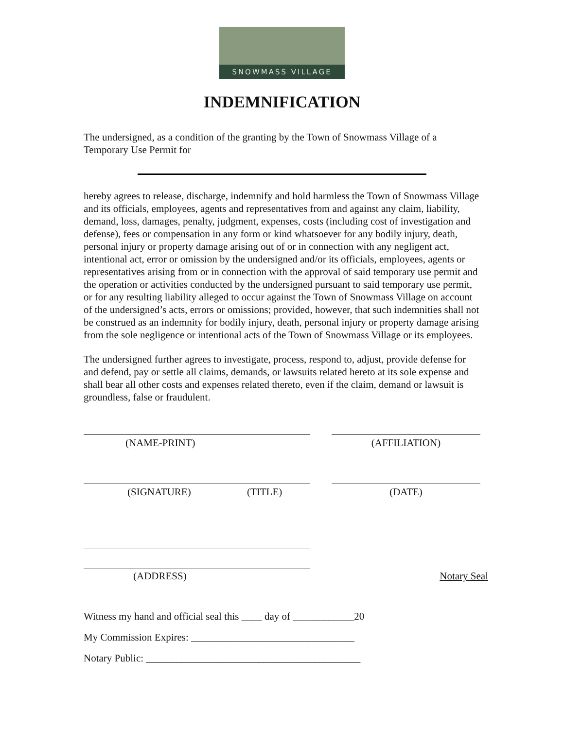SNOWMASS VILLAGE
INDEMNIFICATION
The undersigned, as a condition of the granting by the Town of Snowmass Village of a Temporary Use Permit for
hereby agrees to release, discharge, indemnify and hold harmless the Town of Snowmass Village and its officials, employees, agents and representatives from and against any claim, liability, demand, loss, damages, penalty, judgment, expenses, costs (including cost of investigation and defense), fees or compensation in any form or kind whatsoever for any bodily injury, death, personal injury or property damage arising out of or in connection with any negligent act, intentional act, error or omission by the undersigned and/or its officials, employees, agents or representatives arising from or in connection with the approval of said temporary use permit and the operation or activities conducted by the undersigned pursuant to said temporary use permit, or for any resulting liability alleged to occur against the Town of Snowmass Village on account of the undersigned’s acts, errors or omissions; provided, however, that such indemnities shall not be construed as an indemnity for bodily injury, death, personal injury or property damage arising from the sole negligence or intentional acts of the Town of Snowmass Village or its employees.
The undersigned further agrees to investigate, process, respond to, adjust, provide defense for and defend, pay or settle all claims, demands, or lawsuits related hereto at its sole expense and shall bear all other costs and expenses related thereto, even if the claim, demand or lawsuit is groundless, false or fraudulent.
(NAME-PRINT) (AFFILIATION)
(SIGNATURE) (TITLE) (DATE)
(ADDRESS) Notary Seal
Witness my hand and official seal this ____ day of ____________20
My Commission Expires: ________________________________
Notary Public: __________________________________________